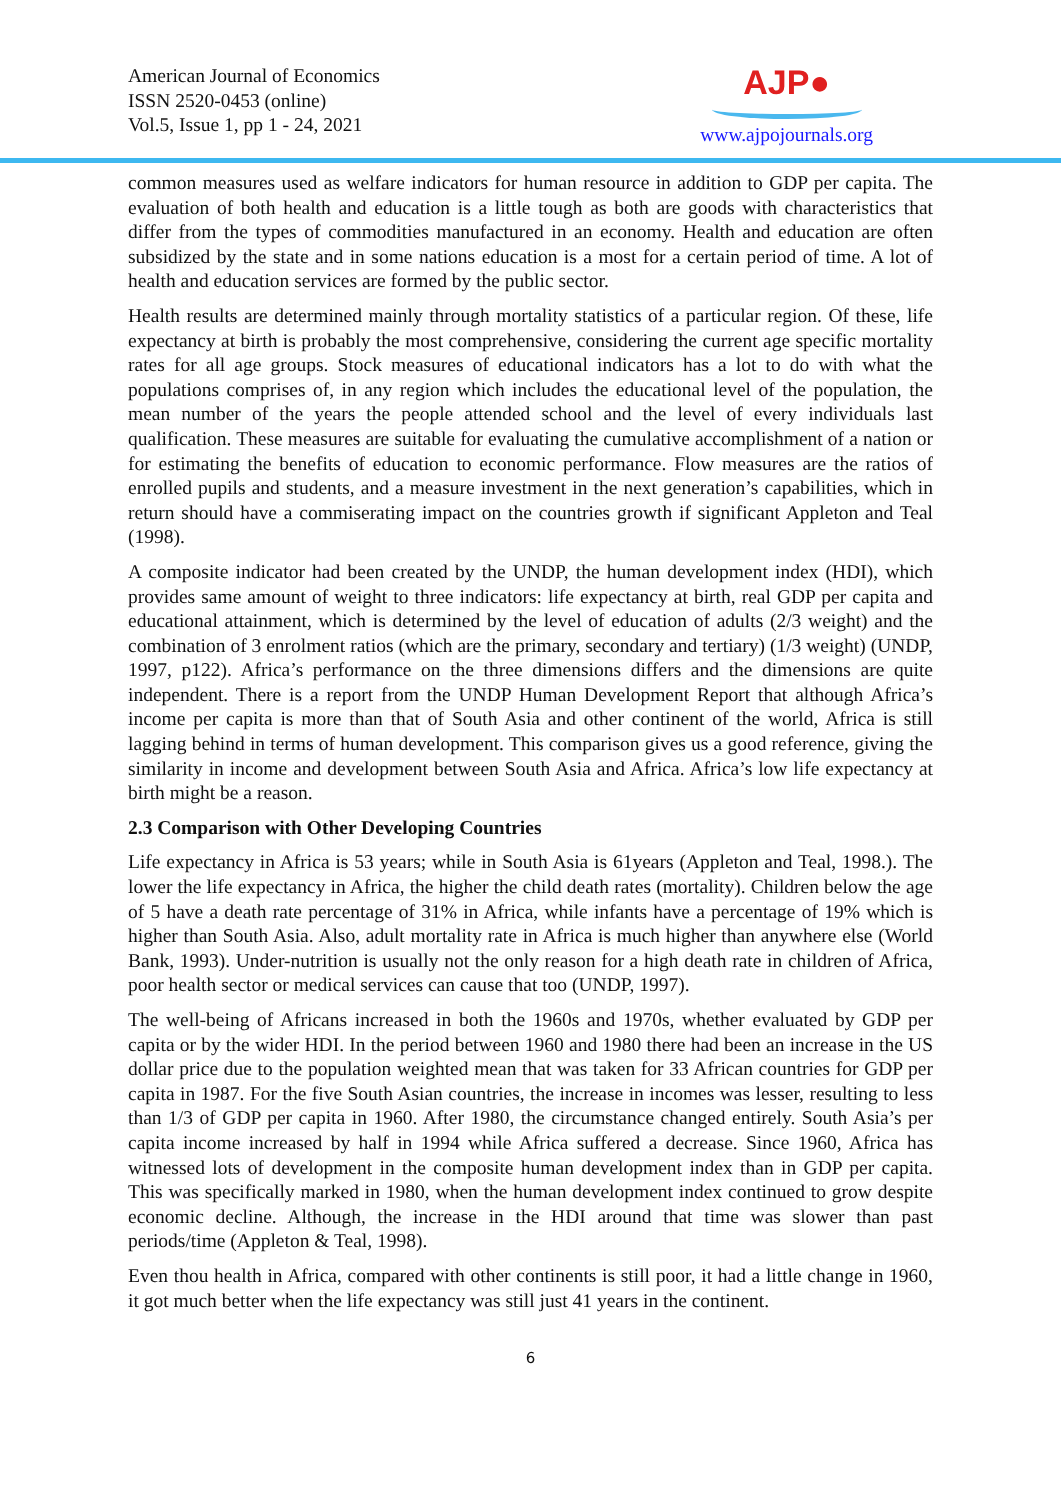American Journal of Economics
ISSN 2520-0453 (online)
Vol.5, Issue 1, pp 1 - 24, 2021
AJP●
www.ajpojournals.org
common measures used as welfare indicators for human resource in addition to GDP per capita. The evaluation of both health and education is a little tough as both are goods with characteristics that differ from the types of commodities manufactured in an economy. Health and education are often subsidized by the state and in some nations education is a most for a certain period of time. A lot of health and education services are formed by the public sector.
Health results are determined mainly through mortality statistics of a particular region. Of these, life expectancy at birth is probably the most comprehensive, considering the current age specific mortality rates for all age groups. Stock measures of educational indicators has a lot to do with what the populations comprises of, in any region which includes the educational level of the population, the mean number of the years the people attended school and the level of every individuals last qualification. These measures are suitable for evaluating the cumulative accomplishment of a nation or for estimating the benefits of education to economic performance. Flow measures are the ratios of enrolled pupils and students, and a measure investment in the next generation’s capabilities, which in return should have a commiserating impact on the countries growth if significant Appleton and Teal (1998).
A composite indicator had been created by the UNDP, the human development index (HDI), which provides same amount of weight to three indicators: life expectancy at birth, real GDP per capita and educational attainment, which is determined by the level of education of adults (2/3 weight) and the combination of 3 enrolment ratios (which are the primary, secondary and tertiary) (1/3 weight) (UNDP, 1997, p122). Africa’s performance on the three dimensions differs and the dimensions are quite independent. There is a report from the UNDP Human Development Report that although Africa’s income per capita is more than that of South Asia and other continent of the world, Africa is still lagging behind in terms of human development. This comparison gives us a good reference, giving the similarity in income and development between South Asia and Africa. Africa’s low life expectancy at birth might be a reason.
2.3 Comparison with Other Developing Countries
Life expectancy in Africa is 53 years; while in South Asia is 61years (Appleton and Teal, 1998.). The lower the life expectancy in Africa, the higher the child death rates (mortality). Children below the age of 5 have a death rate percentage of 31% in Africa, while infants have a percentage of 19% which is higher than South Asia. Also, adult mortality rate in Africa is much higher than anywhere else (World Bank, 1993). Under-nutrition is usually not the only reason for a high death rate in children of Africa, poor health sector or medical services can cause that too (UNDP, 1997).
The well-being of Africans increased in both the 1960s and 1970s, whether evaluated by GDP per capita or by the wider HDI. In the period between 1960 and 1980 there had been an increase in the US dollar price due to the population weighted mean that was taken for 33 African countries for GDP per capita in 1987. For the five South Asian countries, the increase in incomes was lesser, resulting to less than 1/3 of GDP per capita in 1960. After 1980, the circumstance changed entirely. South Asia’s per capita income increased by half in 1994 while Africa suffered a decrease. Since 1960, Africa has witnessed lots of development in the composite human development index than in GDP per capita. This was specifically marked in 1980, when the human development index continued to grow despite economic decline. Although, the increase in the HDI around that time was slower than past periods/time (Appleton & Teal, 1998).
Even thou health in Africa, compared with other continents is still poor, it had a little change in 1960, it got much better when the life expectancy was still just 41 years in the continent.
6